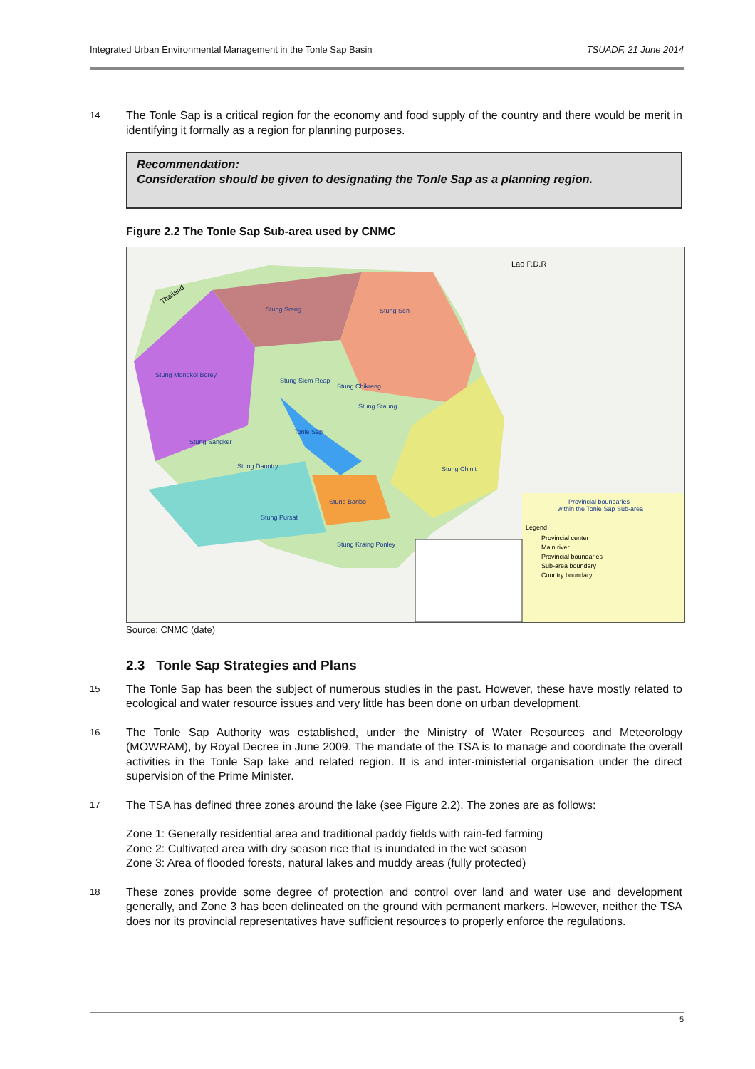Integrated Urban Environmental Management in the Tonle Sap Basin TSUADF, 21 June 2014
14
The Tonle Sap is a critical region for the economy and food supply of the country and there would be merit in identifying it formally as a region for planning purposes.
Recommendation:
Consideration should be given to designating the Tonle Sap as a planning region.
Figure 2.2 The Tonle Sap Sub-area used by CNMC
Lao P.D.R
Thailand
Stung Sreng
Stung Sen
Stung Mongkol Borey
Stung Siem Reap
Stung Chikreng
Stung Staung
Tonle Sap
Stung Sangker
Stung Dauntry
Stung Chinit
Stung Baribo
Stung Pursat
Stung Kraing Ponley
Provincial boundaries
within the Tonle Sap Sub-area
Legend
Provincial center
Main river
Provincial boundaries
Sub-area boundary
Country boundary
Source: CNMC (date)
2.3 Tonle Sap Strategies and Plans
15
The Tonle Sap has been the subject of numerous studies in the past. However, these have mostly related to ecological and water resource issues and very little has been done on urban development.
16
The Tonle Sap Authority was established, under the Ministry of Water Resources and Meteorology (MOWRAM), by Royal Decree in June 2009. The mandate of the TSA is to manage and coordinate the overall activities in the Tonle Sap lake and related region. It is and inter-ministerial organisation under the direct supervision of the Prime Minister.
17
The TSA has defined three zones around the lake (see Figure 2.2). The zones are as follows:
Zone 1: Generally residential area and traditional paddy fields with rain-fed farming
Zone 2: Cultivated area with dry season rice that is inundated in the wet season
Zone 3: Area of flooded forests, natural lakes and muddy areas (fully protected)
18
These zones provide some degree of protection and control over land and water use and development generally, and Zone 3 has been delineated on the ground with permanent markers. However, neither the TSA does nor its provincial representatives have sufficient resources to properly enforce the regulations.
5